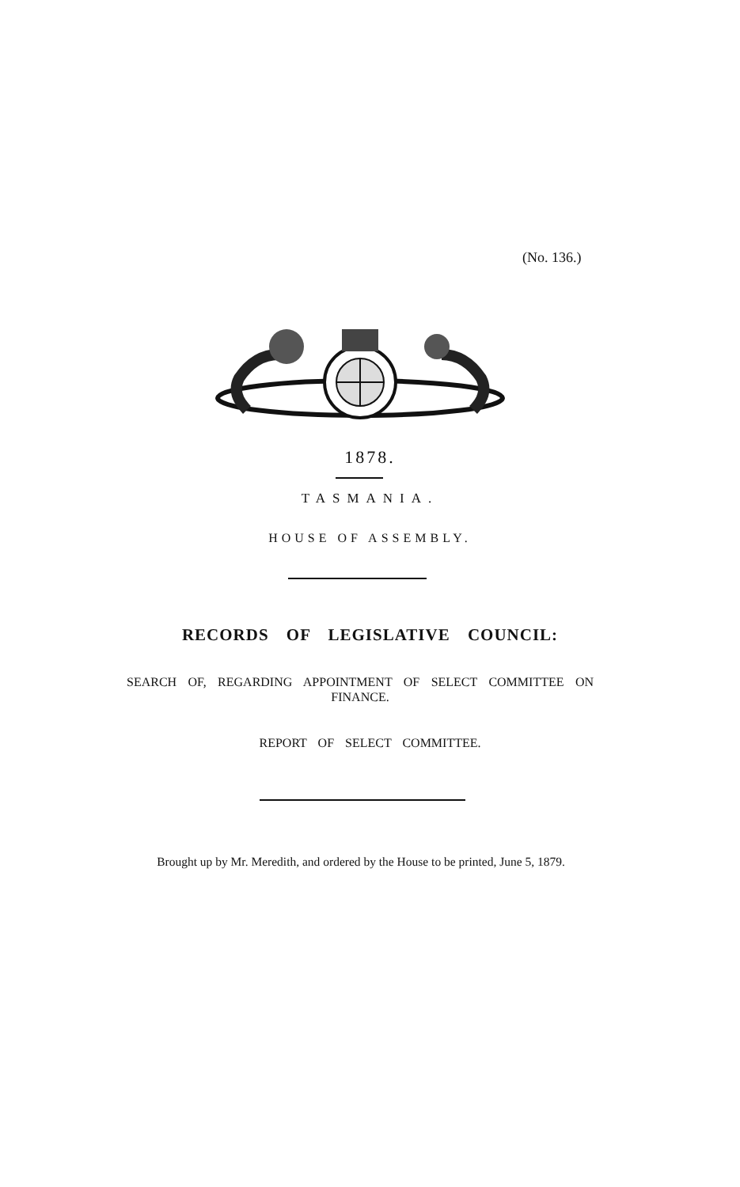(No. 136.)
1878.
TASMANIA.
HOUSE OF ASSEMBLY.
RECORDS OF LEGISLATIVE COUNCIL:
SEARCH OF, REGARDING APPOINTMENT OF SELECT COMMITTEE ON FINANCE.
REPORT OF SELECT COMMITTEE.
Brought up by Mr. Meredith, and ordered by the House to be printed, June 5, 1879.